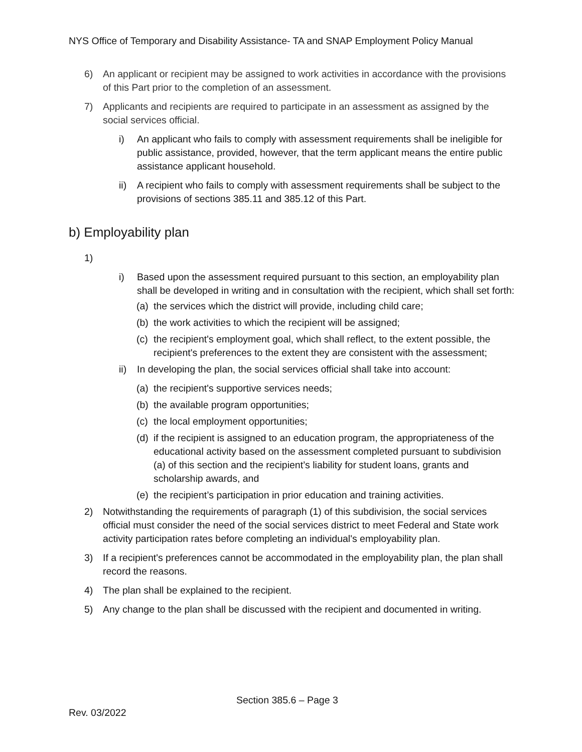NYS Office of Temporary and Disability Assistance- TA and SNAP Employment Policy Manual
6) An applicant or recipient may be assigned to work activities in accordance with the provisions of this Part prior to the completion of an assessment.
7) Applicants and recipients are required to participate in an assessment as assigned by the social services official.
i) An applicant who fails to comply with assessment requirements shall be ineligible for public assistance, provided, however, that the term applicant means the entire public assistance applicant household.
ii) A recipient who fails to comply with assessment requirements shall be subject to the provisions of sections 385.11 and 385.12 of this Part.
b) Employability plan
1)
i) Based upon the assessment required pursuant to this section, an employability plan shall be developed in writing and in consultation with the recipient, which shall set forth:
(a) the services which the district will provide, including child care;
(b) the work activities to which the recipient will be assigned;
(c) the recipient's employment goal, which shall reflect, to the extent possible, the recipient's preferences to the extent they are consistent with the assessment;
ii) In developing the plan, the social services official shall take into account:
(a) the recipient's supportive services needs;
(b) the available program opportunities;
(c) the local employment opportunities;
(d) if the recipient is assigned to an education program, the appropriateness of the educational activity based on the assessment completed pursuant to subdivision (a) of this section and the recipient’s liability for student loans, grants and scholarship awards, and
(e) the recipient’s participation in prior education and training activities.
2) Notwithstanding the requirements of paragraph (1) of this subdivision, the social services official must consider the need of the social services district to meet Federal and State work activity participation rates before completing an individual's employability plan.
3) If a recipient's preferences cannot be accommodated in the employability plan, the plan shall record the reasons.
4) The plan shall be explained to the recipient.
5) Any change to the plan shall be discussed with the recipient and documented in writing.
Section 385.6 – Page 3
Rev. 03/2022